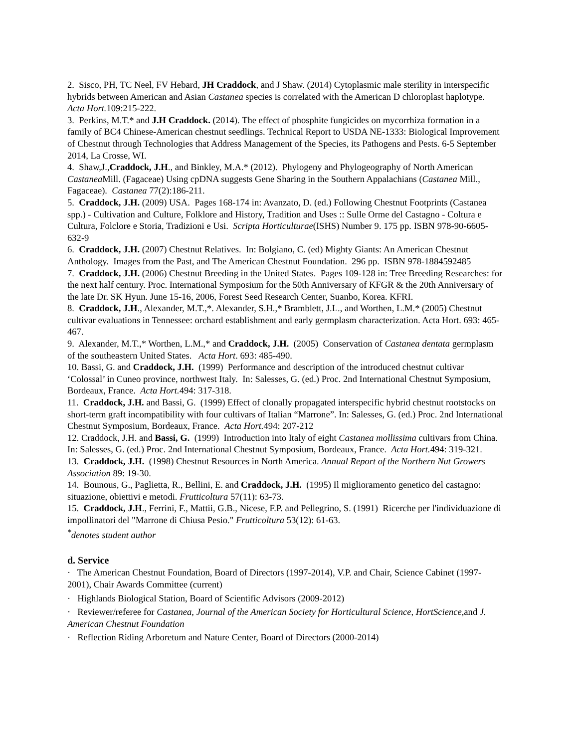2. Sisco, PH, TC Neel, FV Hebard, JH Craddock, and J Shaw. (2014) Cytoplasmic male sterility in interspecific hybrids between American and Asian Castanea species is correlated with the American D chloroplast haplotype. Acta Hort. 109:215-222.
3. Perkins, M.T.* and J.H Craddock. (2014). The effect of phosphite fungicides on mycorrhiza formation in a family of BC4 Chinese-American chestnut seedlings. Technical Report to USDA NE-1333: Biological Improvement of Chestnut through Technologies that Address Management of the Species, its Pathogens and Pests. 6-5 September 2014, La Crosse, WI.
4. Shaw,J.,Craddock, J.H., and Binkley, M.A.* (2012). Phylogeny and Phylogeography of North American Castanea Mill. (Fagaceae) Using cpDNA suggests Gene Sharing in the Southern Appalachians (Castanea Mill., Fagaceae). Castanea 77(2):186-211.
5. Craddock, J.H. (2009) USA. Pages 168-174 in: Avanzato, D. (ed.) Following Chestnut Footprints (Castanea spp.) - Cultivation and Culture, Folklore and History, Tradition and Uses :: Sulle Orme del Castagno - Coltura e Cultura, Folclore e Storia, Tradizioni e Usi. Scripta Horticulturae(ISHS) Number 9. 175 pp. ISBN 978-90-6605-632-9
6. Craddock, J.H. (2007) Chestnut Relatives. In: Bolgiano, C. (ed) Mighty Giants: An American Chestnut Anthology. Images from the Past, and The American Chestnut Foundation. 296 pp. ISBN 978-1884592485
7. Craddock, J.H. (2006) Chestnut Breeding in the United States. Pages 109-128 in: Tree Breeding Researches: for the next half century. Proc. International Symposium for the 50th Anniversary of KFGR & the 20th Anniversary of the late Dr. SK Hyun. June 15-16, 2006, Forest Seed Research Center, Suanbo, Korea. KFRI.
8. Craddock, J.H., Alexander, M.T.,*. Alexander, S.H.,* Bramblett, J.L., and Worthen, L.M.* (2005) Chestnut cultivar evaluations in Tennessee: orchard establishment and early germplasm characterization. Acta Hort. 693: 465-467.
9. Alexander, M.T.,* Worthen, L.M.,* and Craddock, J.H. (2005) Conservation of Castanea dentata germplasm of the southeastern United States. Acta Hort. 693: 485-490.
10. Bassi, G. and Craddock, J.H. (1999) Performance and description of the introduced chestnut cultivar ‘Colossal’ in Cuneo province, northwest Italy. In: Salesses, G. (ed.) Proc. 2nd International Chestnut Symposium, Bordeaux, France. Acta Hort. 494: 317-318.
11. Craddock, J.H. and Bassi, G. (1999) Effect of clonally propagated interspecific hybrid chestnut rootstocks on short-term graft incompatibility with four cultivars of Italian “Marrone”. In: Salesses, G. (ed.) Proc. 2nd International Chestnut Symposium, Bordeaux, France. Acta Hort. 494: 207-212
12. Craddock, J.H. and Bassi, G. (1999) Introduction into Italy of eight Castanea mollissima cultivars from China. In: Salesses, G. (ed.) Proc. 2nd International Chestnut Symposium, Bordeaux, France. Acta Hort. 494: 319-321.
13. Craddock, J.H. (1998) Chestnut Resources in North America. Annual Report of the Northern Nut Growers Association 89: 19-30.
14. Bounous, G., Paglietta, R., Bellini, E. and Craddock, J.H. (1995) Il miglioramento genetico del castagno: situazione, obiettivi e metodi. Frutticoltura 57(11): 63-73.
15. Craddock, J.H., Ferrini, F., Mattii, G.B., Nicese, F.P. and Pellegrino, S. (1991) Ricerche per l'individuazione di impollinatori del "Marrone di Chiusa Pesio." Frutticoltura 53(12): 61-63.
<sup>*</sup> denotes student author
d. Service
· The American Chestnut Foundation, Board of Directors (1997-2014), V.P. and Chair, Science Cabinet (1997-2001), Chair Awards Committee (current)
· Highlands Biological Station, Board of Scientific Advisors (2009-2012)
· Reviewer/referee for Castanea, Journal of the American Society for Horticultural Science, HortScience, and J. American Chestnut Foundation
· Reflection Riding Arboretum and Nature Center, Board of Directors (2000-2014)